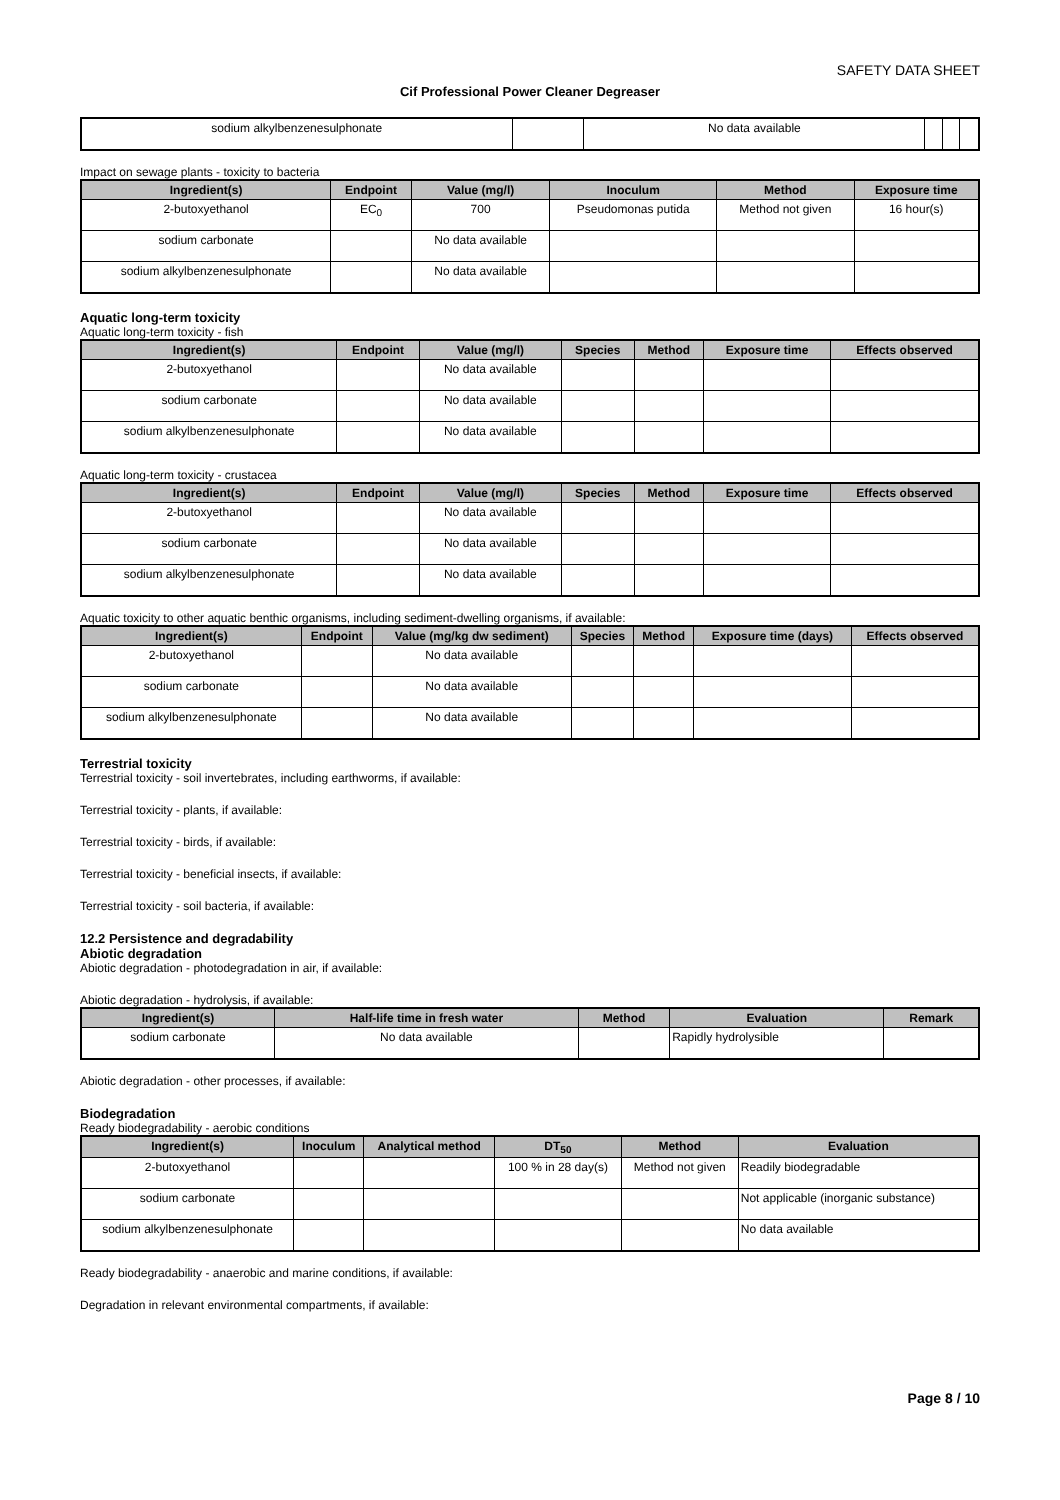SAFETY DATA SHEET
Cif Professional Power Cleaner Degreaser
| sodium alkylbenzenesulphonate | | No data available | | | |
Impact on sewage plants - toxicity to bacteria
| Ingredient(s) | Endpoint | Value (mg/l) | Inoculum | Method | Exposure time |
| --- | --- | --- | --- | --- | --- |
| 2-butoxyethanol | EC<sub>0</sub> | 700 | Pseudomonas putida | Method not given | 16 hour(s) |
| sodium carbonate | | No data available | | | |
| sodium alkylbenzenesulphonate | | No data available | | | |
Aquatic long-term toxicity
Aquatic long-term toxicity - fish
| Ingredient(s) | Endpoint | Value (mg/l) | Species | Method | Exposure time | Effects observed |
| --- | --- | --- | --- | --- | --- | --- |
| 2-butoxyethanol | | No data available | | | | |
| sodium carbonate | | No data available | | | | |
| sodium alkylbenzenesulphonate | | No data available | | | | |
Aquatic long-term toxicity - crustacea
| Ingredient(s) | Endpoint | Value (mg/l) | Species | Method | Exposure time | Effects observed |
| --- | --- | --- | --- | --- | --- | --- |
| 2-butoxyethanol | | No data available | | | | |
| sodium carbonate | | No data available | | | | |
| sodium alkylbenzenesulphonate | | No data available | | | | |
Aquatic toxicity to other aquatic benthic organisms, including sediment-dwelling organisms, if available:
| Ingredient(s) | Endpoint | Value (mg/kg dw sediment) | Species | Method | Exposure time (days) | Effects observed |
| --- | --- | --- | --- | --- | --- | --- |
| 2-butoxyethanol | | No data available | | | | |
| sodium carbonate | | No data available | | | | |
| sodium alkylbenzenesulphonate | | No data available | | | | |
Terrestrial toxicity
Terrestrial toxicity - soil invertebrates, including earthworms, if available:
Terrestrial toxicity - plants, if available:
Terrestrial toxicity - birds, if available:
Terrestrial toxicity - beneficial insects, if available:
Terrestrial toxicity - soil bacteria, if available:
12.2 Persistence and degradability
Abiotic degradation
Abiotic degradation - photodegradation in air, if available:
Abiotic degradation - hydrolysis, if available:
| Ingredient(s) | Half-life time in fresh water | Method | Evaluation | Remark |
| --- | --- | --- | --- | --- |
| sodium carbonate | No data available | | Rapidly hydrolysible | |
Abiotic degradation - other processes, if available:
Biodegradation
Ready biodegradability - aerobic conditions
| Ingredient(s) | Inoculum | Analytical method | DT<sub>50</sub> | Method | Evaluation |
| --- | --- | --- | --- | --- | --- |
| 2-butoxyethanol | | | 100 % in 28 day(s) | Method not given | Readily biodegradable |
| sodium carbonate | | | | | Not applicable (inorganic substance) |
| sodium alkylbenzenesulphonate | | | | | No data available |
Ready biodegradability - anaerobic and marine conditions, if available:
Degradation in relevant environmental compartments, if available:
Page 8 / 10